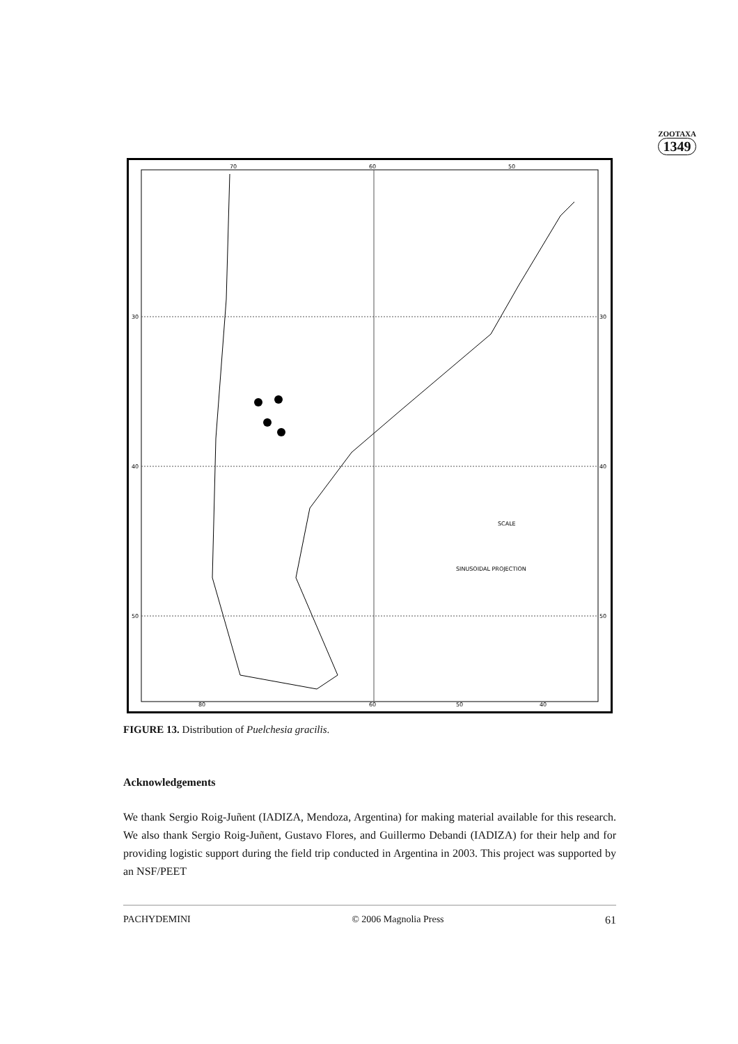ZOOTAXA
1349
70
60
50
30
40
50
30
40
50
80
60
50
40
SCALE
SINUSOIDAL PROJECTION
FIGURE 13. Distribution of Puelchesia gracilis.
Acknowledgements
We thank Sergio Roig-Juñent (IADIZA, Mendoza, Argentina) for making material available for this research. We also thank Sergio Roig-Juñent, Gustavo Flores, and Guillermo Debandi (IADIZA) for their help and for providing logistic support during the field trip conducted in Argentina in 2003. This project was supported by an NSF/PEET
PACHYDEMINI © 2006 Magnolia Press 61